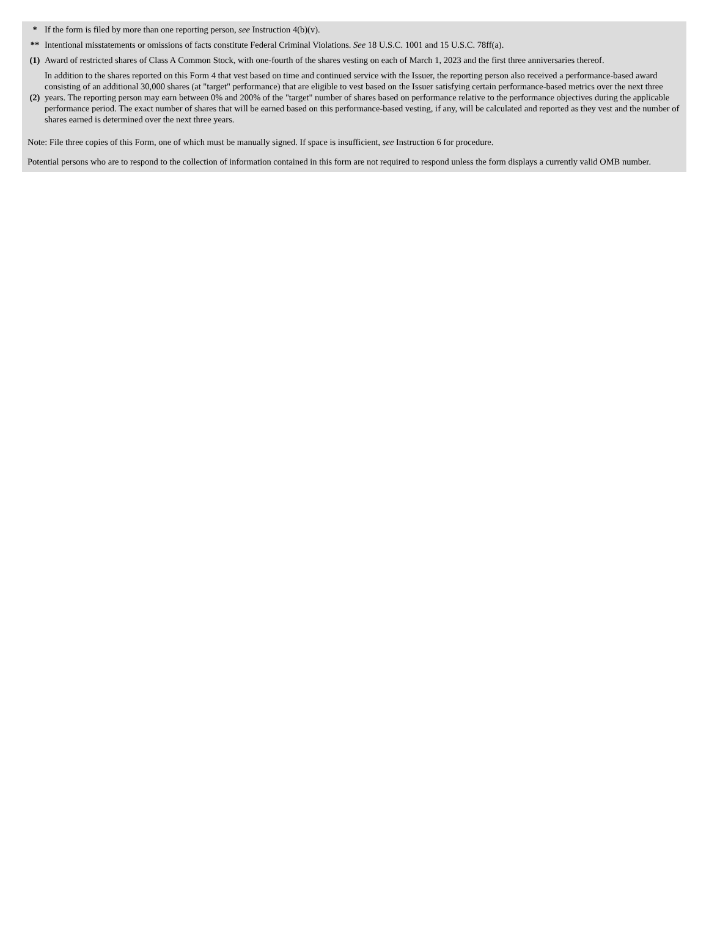| * | If the form is filed by more than one reporting person, see Instruction 4(b)(v). |
| ** | Intentional misstatements or omissions of facts constitute Federal Criminal Violations. See 18 U.S.C. 1001 and 15 U.S.C. 78ff(a). |
| (1) | Award of restricted shares of Class A Common Stock, with one-fourth of the shares vesting on each of March 1, 2023 and the first three anniversaries thereof. |
| (2) | In addition to the shares reported on this Form 4 that vest based on time and continued service with the Issuer, the reporting person also received a performance-based award consisting of an additional 30,000 shares (at "target" performance) that are eligible to vest based on the Issuer satisfying certain performance-based metrics over the next three years. The reporting person may earn between 0% and 200% of the "target" number of shares based on performance relative to the performance objectives during the applicable performance period. The exact number of shares that will be earned based on this performance-based vesting, if any, will be calculated and reported as they vest and the number of shares earned is determined over the next three years. |
Note: File three copies of this Form, one of which must be manually signed. If space is insufficient, see Instruction 6 for procedure.
Potential persons who are to respond to the collection of information contained in this form are not required to respond unless the form displays a currently valid OMB number.